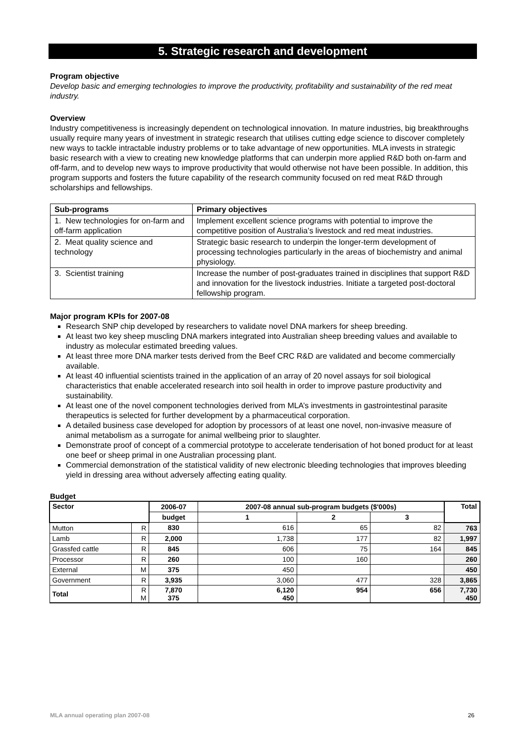5. Strategic research and development
Program objective
Develop basic and emerging technologies to improve the productivity, profitability and sustainability of the red meat industry.
Overview
Industry competitiveness is increasingly dependent on technological innovation. In mature industries, big breakthroughs usually require many years of investment in strategic research that utilises cutting edge science to discover completely new ways to tackle intractable industry problems or to take advantage of new opportunities. MLA invests in strategic basic research with a view to creating new knowledge platforms that can underpin more applied R&D both on-farm and off-farm, and to develop new ways to improve productivity that would otherwise not have been possible. In addition, this program supports and fosters the future capability of the research community focused on red meat R&D through scholarships and fellowships.
| Sub-programs | Primary objectives |
| --- | --- |
| 1. New technologies for on-farm and off-farm application | Implement excellent science programs with potential to improve the competitive position of Australia’s livestock and red meat industries. |
| 2. Meat quality science and technology | Strategic basic research to underpin the longer-term development of processing technologies particularly in the areas of biochemistry and animal physiology. |
| 3. Scientist training | Increase the number of post-graduates trained in disciplines that support R&D and innovation for the livestock industries. Initiate a targeted post-doctoral fellowship program. |
Major program KPIs for 2007-08
Research SNP chip developed by researchers to validate novel DNA markers for sheep breeding.
At least two key sheep muscling DNA markers integrated into Australian sheep breeding values and available to industry as molecular estimated breeding values.
At least three more DNA marker tests derived from the Beef CRC R&D are validated and become commercially available.
At least 40 influential scientists trained in the application of an array of 20 novel assays for soil biological characteristics that enable accelerated research into soil health in order to improve pasture productivity and sustainability.
At least one of the novel component technologies derived from MLA’s investments in gastrointestinal parasite therapeutics is selected for further development by a pharmaceutical corporation.
A detailed business case developed for adoption by processors of at least one novel, non-invasive measure of animal metabolism as a surrogate for animal wellbeing prior to slaughter.
Demonstrate proof of concept of a commercial prototype to accelerate tenderisation of hot boned product for at least one beef or sheep primal in one Australian processing plant.
Commercial demonstration of the statistical validity of new electronic bleeding technologies that improves bleeding yield in dressing area without adversely affecting eating quality.
Budget
| Sector | | 2006-07 | 2007-08 annual sub-program budgets ($'000s) | | | Total |
| --- | --- | --- | --- | --- | --- | --- |
| | | budget | 1 | 2 | 3 | |
| Mutton | R | 830 | 616 | 65 | 82 | 763 |
| Lamb | R | 2,000 | 1,738 | 177 | 82 | 1,997 |
| Grassfed cattle | R | 845 | 606 | 75 | 164 | 845 |
| Processor | R | 260 | 100 | 160 | | 260 |
| External | M | 375 | 450 | | | 450 |
| Government | R | 3,935 | 3,060 | 477 | 328 | 3,865 |
| Total | R M | 7,870 375 | 6,120 450 | 954 | 656 | 7,730 450 |
MLA annual operating plan 2007-08 26